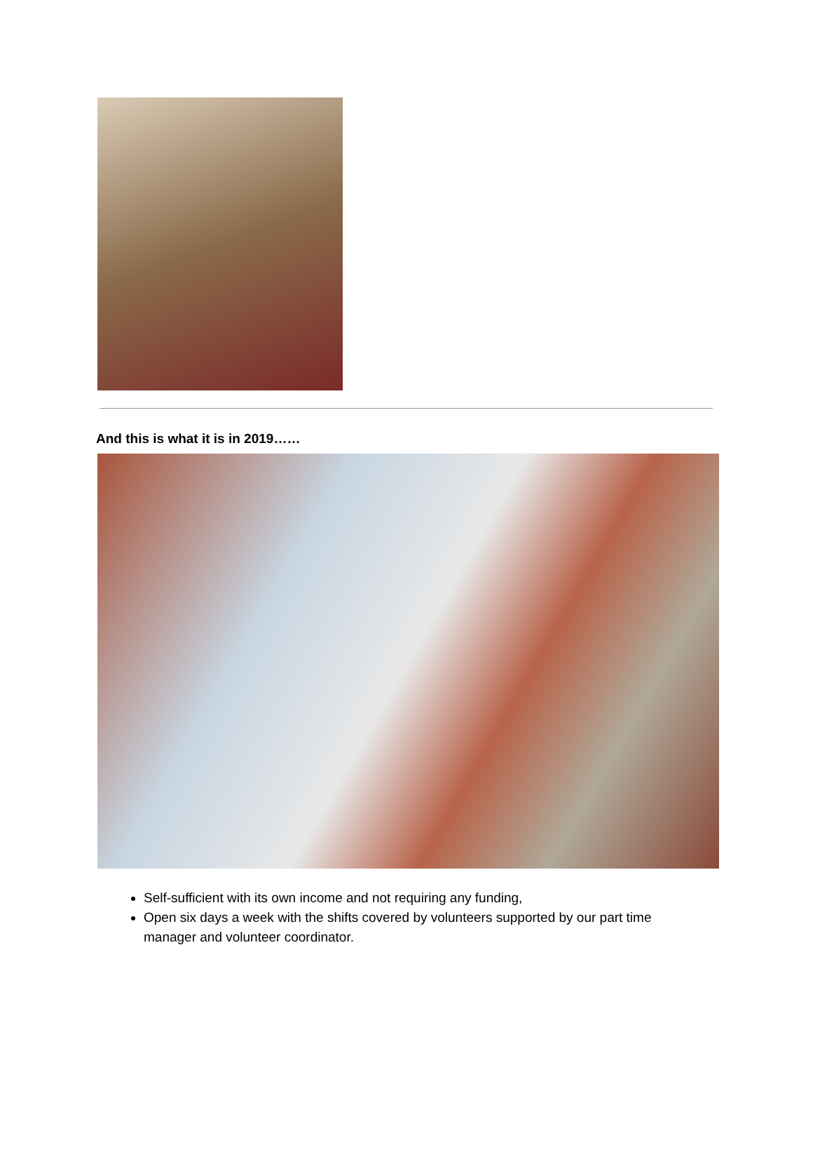And this is what it is in 2019……
Self-sufficient with its own income and not requiring any funding,
Open six days a week with the shifts covered by volunteers supported by our part time manager and volunteer coordinator.